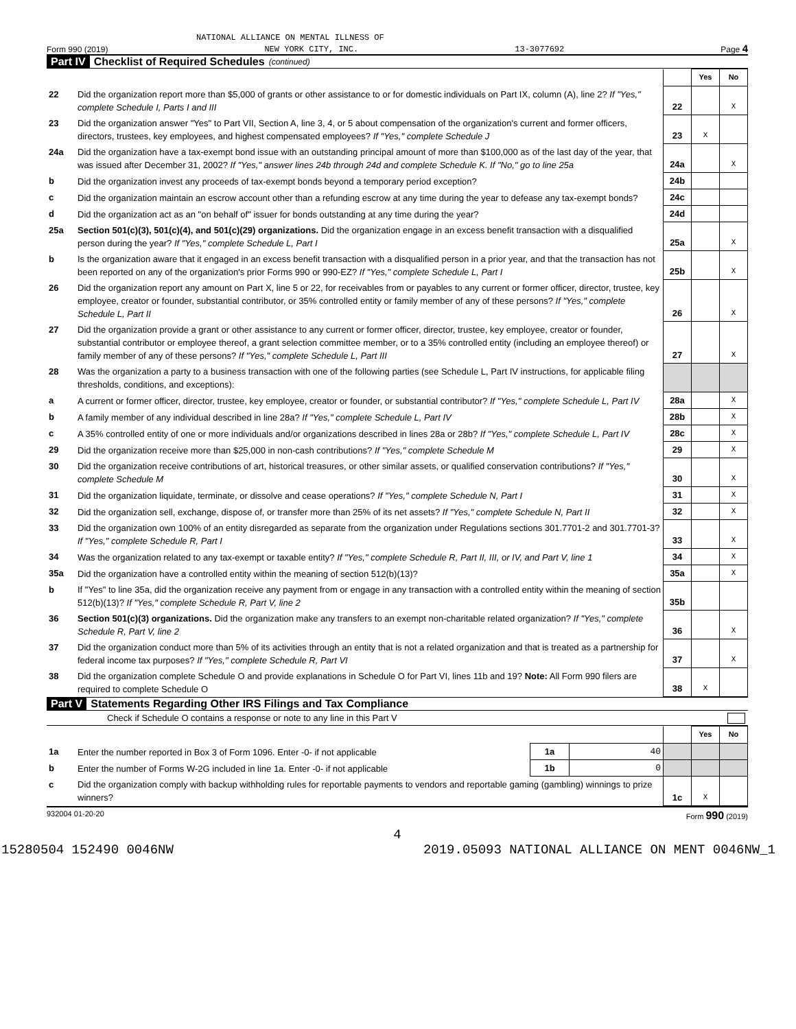NATIONAL ALLIANCE ON MENTAL ILLNESS OF
Form 990 (2019) NEW YORK CITY, INC. 13-3077692 Page 4
Part IV Checklist of Required Schedules (continued)
| | | | Yes | No |
| 22 | Did the organization report more than $5,000 of grants or other assistance to or for domestic individuals on Part IX, column (A), line 2? If "Yes," complete Schedule I, Parts I and III | 22 | | X |
| 23 | Did the organization answer "Yes" to Part VII, Section A, line 3, 4, or 5 about compensation of the organization's current and former officers, directors, trustees, key employees, and highest compensated employees? If "Yes," complete Schedule J | 23 | X | |
| 24a | Did the organization have a tax-exempt bond issue with an outstanding principal amount of more than $100,000 as of the last day of the year, that was issued after December 31, 2002? If "Yes," answer lines 24b through 24d and complete Schedule K. If "No," go to line 25a | 24a | | X |
| b | Did the organization invest any proceeds of tax-exempt bonds beyond a temporary period exception? | 24b | | |
| c | Did the organization maintain an escrow account other than a refunding escrow at any time during the year to defease any tax-exempt bonds? | 24c | | |
| d | Did the organization act as an "on behalf of" issuer for bonds outstanding at any time during the year? | 24d | | |
| 25a | Section 501(c)(3), 501(c)(4), and 501(c)(29) organizations. Did the organization engage in an excess benefit transaction with a disqualified person during the year? If "Yes," complete Schedule L, Part I | 25a | | X |
| b | Is the organization aware that it engaged in an excess benefit transaction with a disqualified person in a prior year, and that the transaction has not been reported on any of the organization's prior Forms 990 or 990-EZ? If "Yes," complete Schedule L, Part I | 25b | | X |
| 26 | Did the organization report any amount on Part X, line 5 or 22, for receivables from or payables to any current or former officer, director, trustee, key employee, creator or founder, substantial contributor, or 35% controlled entity or family member of any of these persons? If "Yes," complete Schedule L, Part II | 26 | | X |
| 27 | Did the organization provide a grant or other assistance to any current or former officer, director, trustee, key employee, creator or founder, substantial contributor or employee thereof, a grant selection committee member, or to a 35% controlled entity (including an employee thereof) or family member of any of these persons? If "Yes," complete Schedule L, Part III | 27 | | X |
| 28 | Was the organization a party to a business transaction with one of the following parties (see Schedule L, Part IV instructions, for applicable filing thresholds, conditions, and exceptions): | | | |
| a | A current or former officer, director, trustee, key employee, creator or founder, or substantial contributor? If "Yes," complete Schedule L, Part IV | 28a | | X |
| b | A family member of any individual described in line 28a? If "Yes," complete Schedule L, Part IV | 28b | | X |
| c | A 35% controlled entity of one or more individuals and/or organizations described in lines 28a or 28b? If "Yes," complete Schedule L, Part IV | 28c | | X |
| 29 | Did the organization receive more than $25,000 in non-cash contributions? If "Yes," complete Schedule M | 29 | | X |
| 30 | Did the organization receive contributions of art, historical treasures, or other similar assets, or qualified conservation contributions? If "Yes," complete Schedule M | 30 | | X |
| 31 | Did the organization liquidate, terminate, or dissolve and cease operations? If "Yes," complete Schedule N, Part I | 31 | | X |
| 32 | Did the organization sell, exchange, dispose of, or transfer more than 25% of its net assets? If "Yes," complete Schedule N, Part II | 32 | | X |
| 33 | Did the organization own 100% of an entity disregarded as separate from the organization under Regulations sections 301.7701-2 and 301.7701-3? If "Yes," complete Schedule R, Part I | 33 | | X |
| 34 | Was the organization related to any tax-exempt or taxable entity? If "Yes," complete Schedule R, Part II, III, or IV, and Part V, line 1 | 34 | | X |
| 35a | Did the organization have a controlled entity within the meaning of section 512(b)(13)? | 35a | | X |
| b | If "Yes" to line 35a, did the organization receive any payment from or engage in any transaction with a controlled entity within the meaning of section 512(b)(13)? If "Yes," complete Schedule R, Part V, line 2 | 35b | | |
| 36 | Section 501(c)(3) organizations. Did the organization make any transfers to an exempt non-charitable related organization? If "Yes," complete Schedule R, Part V, line 2 | 36 | | X |
| 37 | Did the organization conduct more than 5% of its activities through an entity that is not a related organization and that is treated as a partnership for federal income tax purposes? If "Yes," complete Schedule R, Part VI | 37 | | X |
| 38 | Did the organization complete Schedule O and provide explanations in Schedule O for Part VI, lines 11b and 19? Note: All Form 990 filers are required to complete Schedule O | 38 | X | |
Part V Statements Regarding Other IRS Filings and Tax Compliance
Check if Schedule O contains a response or note to any line in this Part V
| | | | | | Yes | No |
| 1a | Enter the number reported in Box 3 of Form 1096. Enter -0- if not applicable | 1a | 40 | | | |
| b | Enter the number of Forms W-2G included in line 1a. Enter -0- if not applicable | 1b | 0 | | | |
| c | Did the organization comply with backup withholding rules for reportable payments to vendors and reportable gaming (gambling) winnings to prize winners? | | | 1c | X | |
932004 01-20-20 Form 990 (2019)
4
15280504 152490 0046NW 2019.05093 NATIONAL ALLIANCE ON MENT 0046NW_1